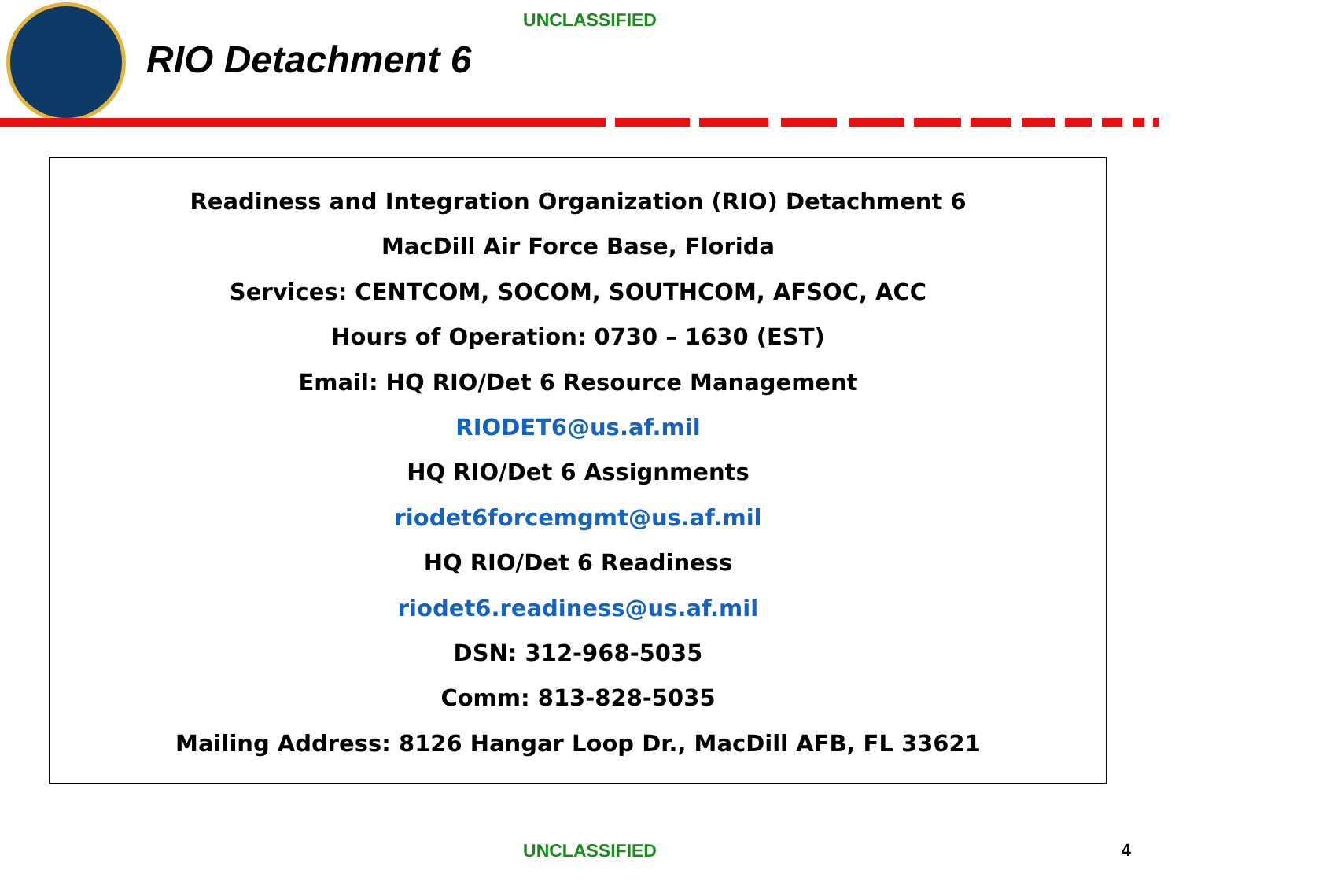UNCLASSIFIED
RIO Detachment 6
Readiness and Integration Organization (RIO) Detachment 6
MacDill Air Force Base, Florida
Services: CENTCOM, SOCOM, SOUTHCOM, AFSOC, ACC
Hours of Operation: 0730 – 1630 (EST)
Email: HQ RIO/Det 6 Resource Management
RIODET6@us.af.mil
HQ RIO/Det 6 Assignments
riodet6forcemgmt@us.af.mil
HQ RIO/Det 6 Readiness
riodet6.readiness@us.af.mil
DSN: 312-968-5035
Comm: 813-828-5035
Mailing Address: 8126 Hangar Loop Dr., MacDill AFB, FL 33621
UNCLASSIFIED 4